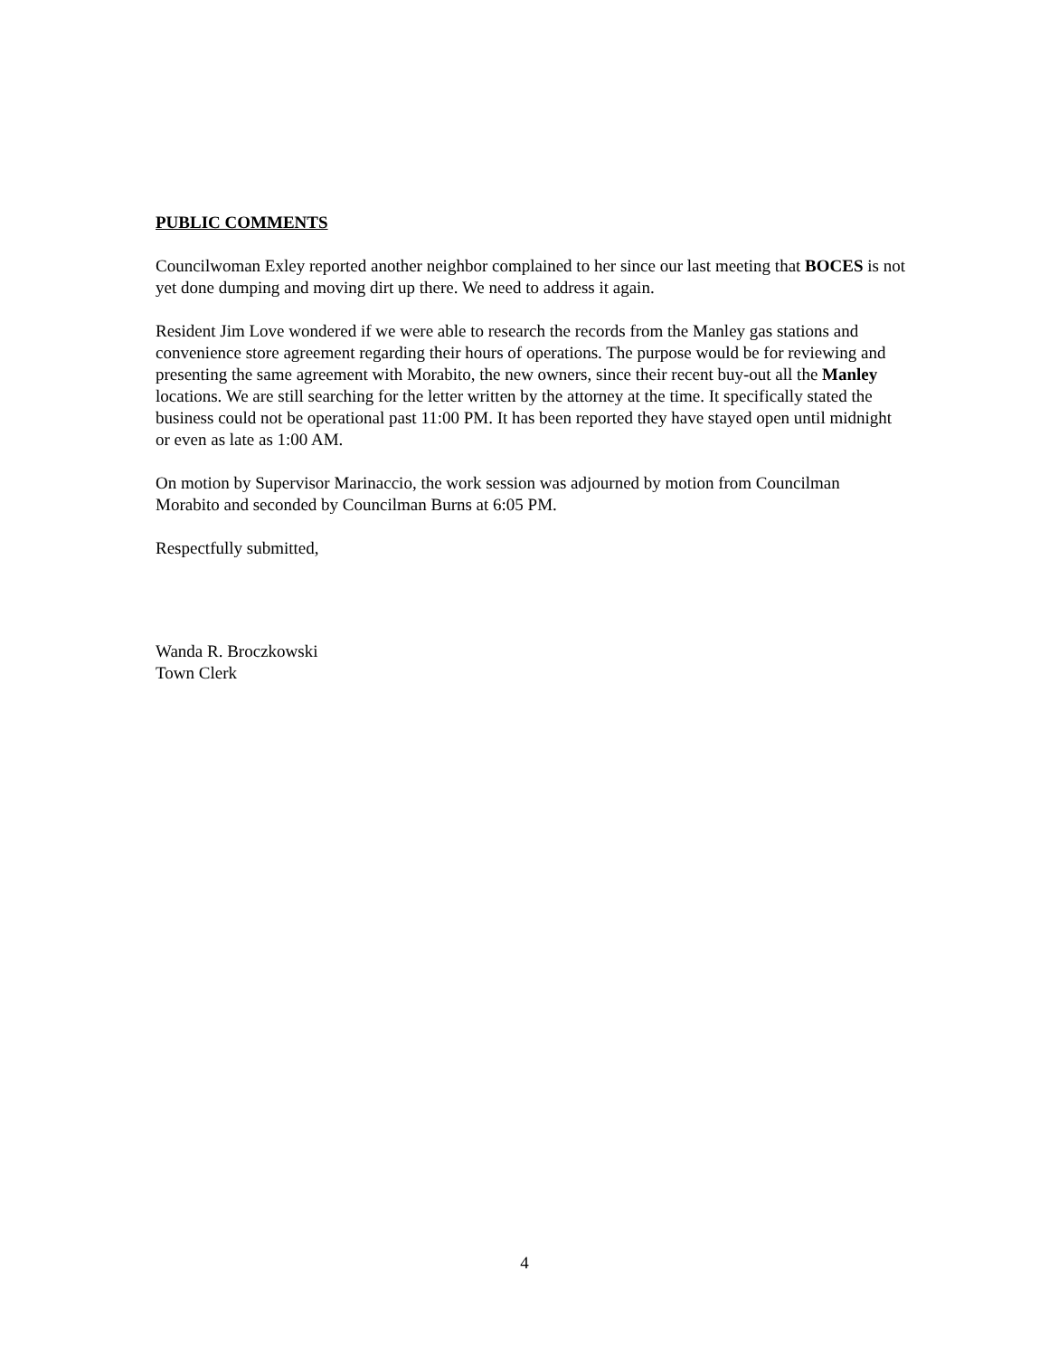PUBLIC COMMENTS
Councilwoman Exley reported another neighbor complained to her since our last meeting that BOCES is not yet done dumping and moving dirt up there. We need to address it again.
Resident Jim Love wondered if we were able to research the records from the Manley gas stations and convenience store agreement regarding their hours of operations. The purpose would be for reviewing and presenting the same agreement with Morabito, the new owners, since their recent buy-out all the Manley locations. We are still searching for the letter written by the attorney at the time. It specifically stated the business could not be operational past 11:00 PM. It has been reported they have stayed open until midnight or even as late as 1:00 AM.
On motion by Supervisor Marinaccio, the work session was adjourned by motion from Councilman Morabito and seconded by Councilman Burns at 6:05 PM.
Respectfully submitted,
Wanda R. Broczkowski
Town Clerk
4